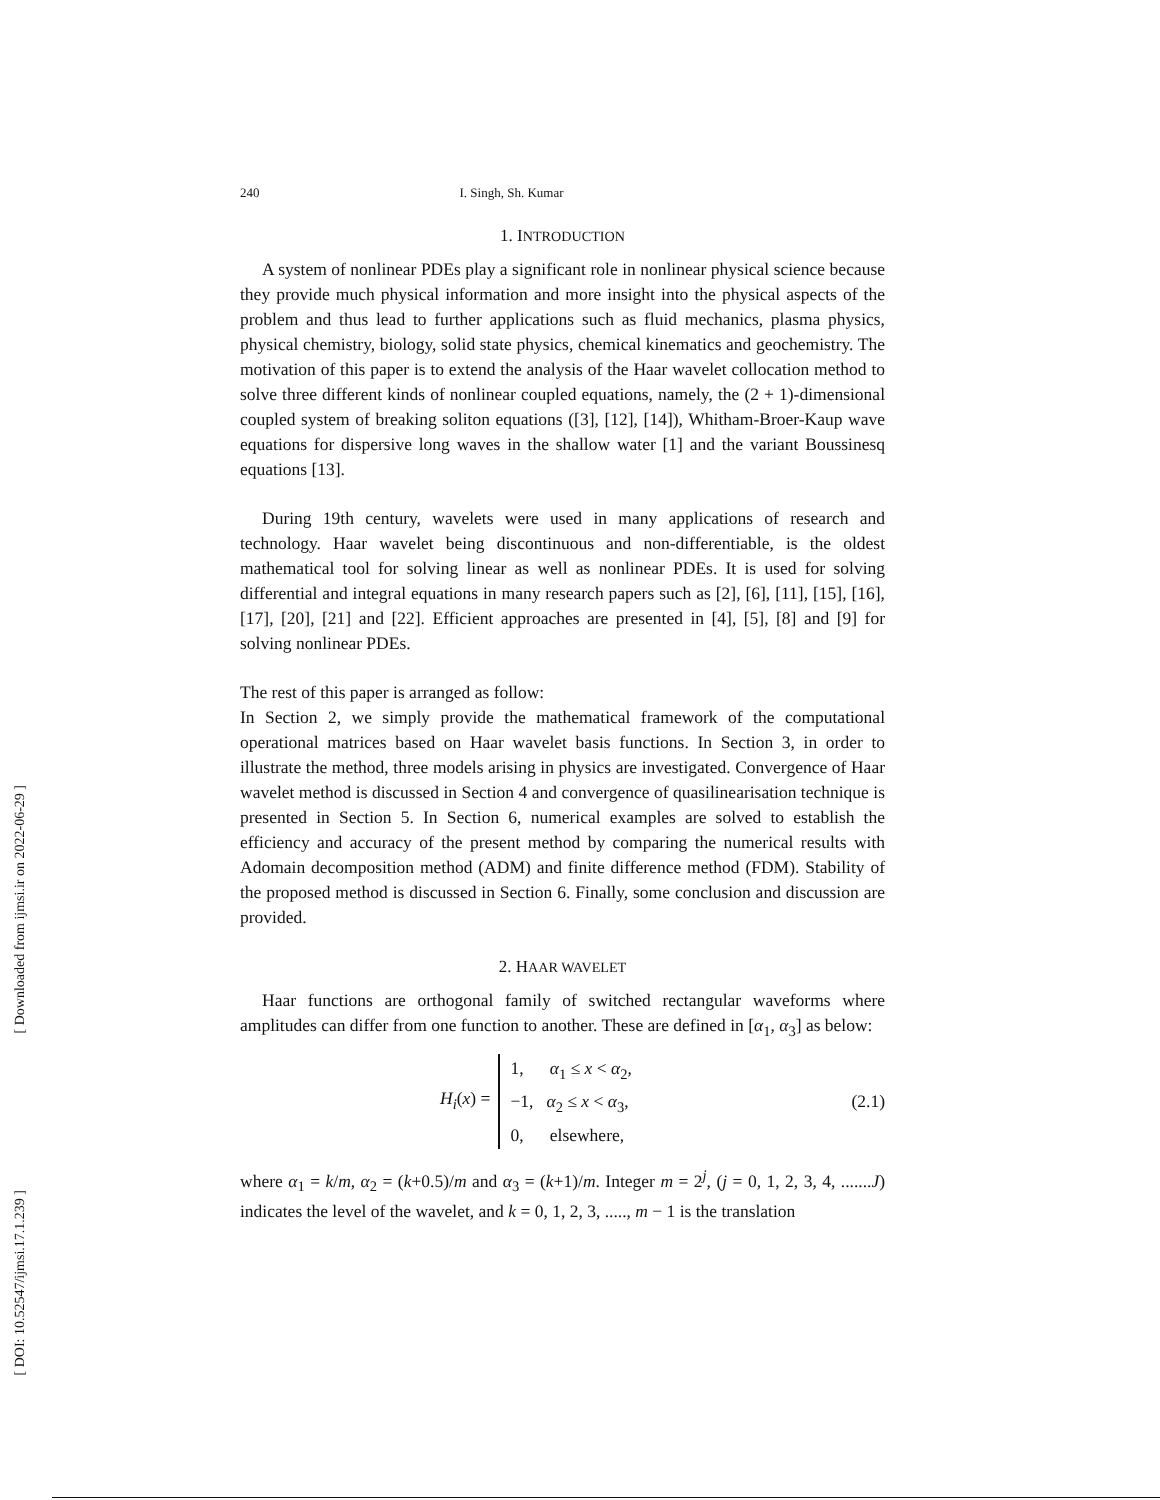[ Downloaded from ijmsi.ir on 2022-06-29 ]
[ DOI: 10.52547/ijmsi.17.1.239 ]
240 I. Singh, Sh. Kumar
1. INTRODUCTION
A system of nonlinear PDEs play a significant role in nonlinear physical science because they provide much physical information and more insight into the physical aspects of the problem and thus lead to further applications such as fluid mechanics, plasma physics, physical chemistry, biology, solid state physics, chemical kinematics and geochemistry. The motivation of this paper is to extend the analysis of the Haar wavelet collocation method to solve three different kinds of nonlinear coupled equations, namely, the (2 + 1)-dimensional coupled system of breaking soliton equations ([3], [12], [14]), Whitham-Broer-Kaup wave equations for dispersive long waves in the shallow water [1] and the variant Boussinesq equations [13].
During 19th century, wavelets were used in many applications of research and technology. Haar wavelet being discontinuous and non-differentiable, is the oldest mathematical tool for solving linear as well as nonlinear PDEs. It is used for solving differential and integral equations in many research papers such as [2], [6], [11], [15], [16], [17], [20], [21] and [22]. Efficient approaches are presented in [4], [5], [8] and [9] for solving nonlinear PDEs.
The rest of this paper is arranged as follow:
In Section 2, we simply provide the mathematical framework of the computational operational matrices based on Haar wavelet basis functions. In Section 3, in order to illustrate the method, three models arising in physics are investigated. Convergence of Haar wavelet method is discussed in Section 4 and convergence of quasilinearisation technique is presented in Section 5. In Section 6, numerical examples are solved to establish the efficiency and accuracy of the present method by comparing the numerical results with Adomain decomposition method (ADM) and finite difference method (FDM). Stability of the proposed method is discussed in Section 6. Finally, some conclusion and discussion are provided.
2. HAAR WAVELET
Haar functions are orthogonal family of switched rectangular waveforms where amplitudes can differ from one function to another. These are defined in [α<sub>1</sub>, α<sub>3</sub>] as below:
H<sub>i</sub>(x) =
1, α<sub>1</sub> ≤ x < α<sub>2</sub>,
−1, α<sub>2</sub> ≤ x < α<sub>3</sub>,
0, elsewhere,
(2.1)
where α<sub>1</sub> = k/m, α<sub>2</sub> = (k+0.5)/m and α<sub>3</sub> = (k+1)/m. Integer m = 2<sup>j</sup>, (j = 0, 1, 2, 3, 4, .......J) indicates the level of the wavelet, and k = 0, 1, 2, 3, ....., m − 1 is the translation